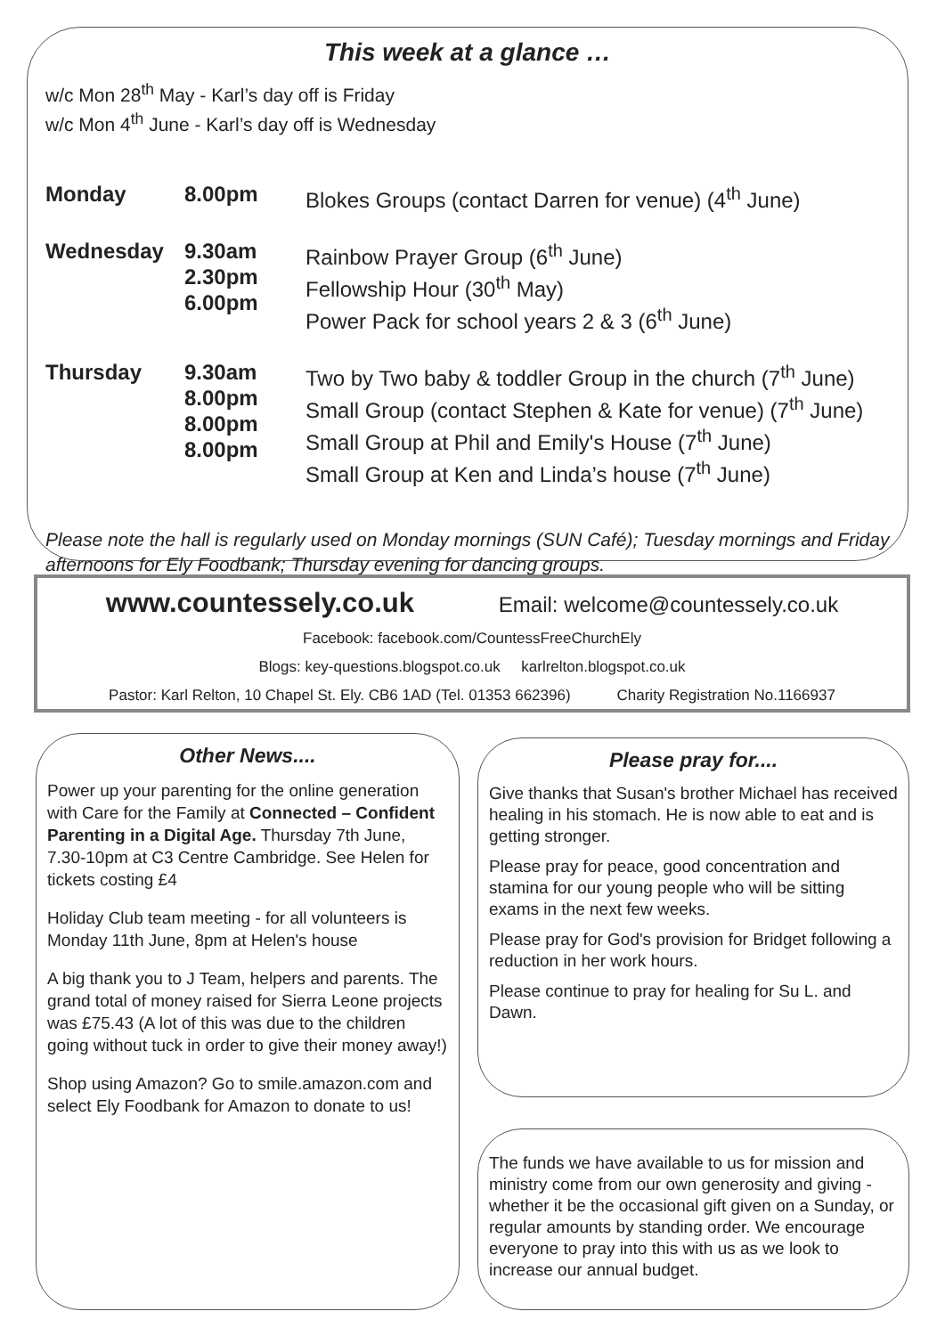This week at a glance …
w/c Mon 28<sup>th</sup> May - Karl’s day off is Friday
w/c Mon 4<sup>th</sup> June - Karl’s day off is Wednesday
| Monday | 8.00pm | Blokes Groups (contact Darren for venue) (4<sup>th</sup> June) |
| Wednesday | 9.30am 2.30pm 6.00pm | Rainbow Prayer Group (6<sup>th</sup> June) Fellowship Hour (30<sup>th</sup> May) Power Pack for school years 2 & 3 (6<sup>th</sup> June) |
| Thursday | 9.30am 8.00pm 8.00pm 8.00pm | Two by Two baby & toddler Group in the church (7<sup>th</sup> June) Small Group (contact Stephen & Kate for venue) (7<sup>th</sup> June) Small Group at Phil and Emily's House (7<sup>th</sup> June) Small Group at Ken and Linda’s house (7<sup>th</sup> June) |
Please note the hall is regularly used on Monday mornings (SUN Café); Tuesday mornings and Friday afternoons for Ely Foodbank; Thursday evening for dancing groups.
www.countessely.co.uk Email: welcome@countessely.co.uk
Facebook: facebook.com/CountessFreeChurchEly
Blogs: key-questions.blogspot.co.uk karlrelton.blogspot.co.uk
Pastor: Karl Relton, 10 Chapel St. Ely. CB6 1AD (Tel. 01353 662396) Charity Registration No.1166937
Other News....
Power up your parenting for the online generation with Care for the Family at Connected – Confident Parenting in a Digital Age. Thursday 7th June, 7.30-10pm at C3 Centre Cambridge. See Helen for tickets costing £4
Holiday Club team meeting - for all volunteers is Monday 11th June, 8pm at Helen's house
A big thank you to J Team, helpers and parents. The grand total of money raised for Sierra Leone projects was £75.43 (A lot of this was due to the children going without tuck in order to give their money away!)
Shop using Amazon? Go to smile.amazon.com and select Ely Foodbank for Amazon to donate to us!
Please pray for....
Give thanks that Susan's brother Michael has received healing in his stomach. He is now able to eat and is getting stronger.
Please pray for peace, good concentration and stamina for our young people who will be sitting exams in the next few weeks.
Please pray for God's provision for Bridget following a reduction in her work hours.
Please continue to pray for healing for Su L. and Dawn.
The funds we have available to us for mission and ministry come from our own generosity and giving - whether it be the occasional gift given on a Sunday, or regular amounts by standing order. We encourage everyone to pray into this with us as we look to increase our annual budget.